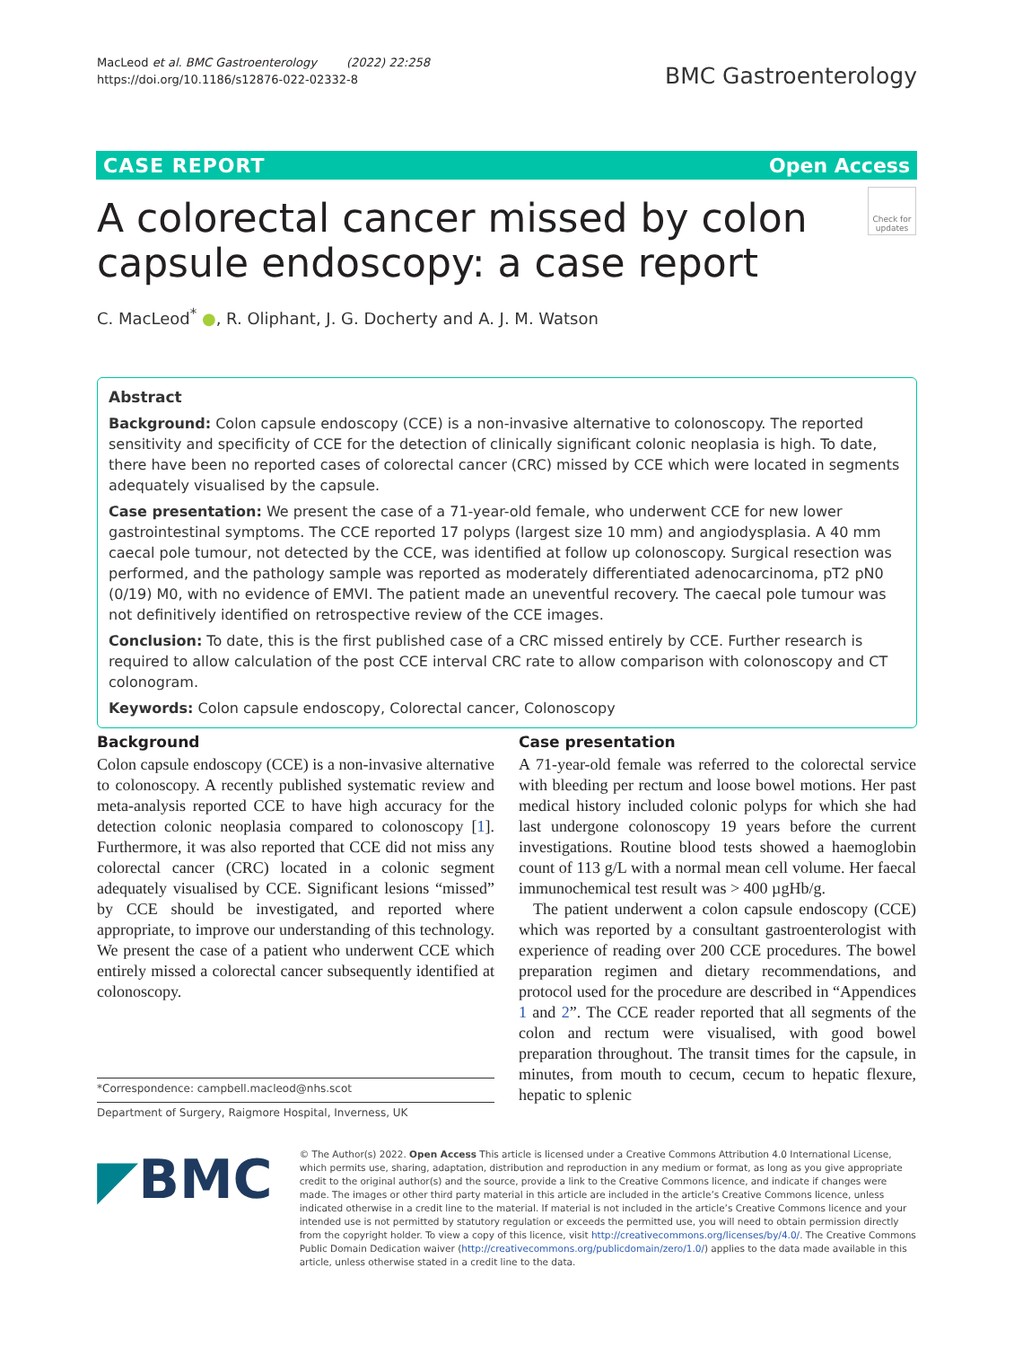MacLeod et al. BMC Gastroenterology (2022) 22:258
https://doi.org/10.1186/s12876-022-02332-8
BMC Gastroenterology
CASE REPORT Open Access
A colorectal cancer missed by colon capsule endoscopy: a case report
Check for updates
C. MacLeod<sup>*</sup> ●, R. Oliphant, J. G. Docherty and A. J. M. Watson
Abstract
Background: Colon capsule endoscopy (CCE) is a non-invasive alternative to colonoscopy. The reported sensitivity and specificity of CCE for the detection of clinically significant colonic neoplasia is high. To date, there have been no reported cases of colorectal cancer (CRC) missed by CCE which were located in segments adequately visualised by the capsule.
Case presentation: We present the case of a 71-year-old female, who underwent CCE for new lower gastrointestinal symptoms. The CCE reported 17 polyps (largest size 10 mm) and angiodysplasia. A 40 mm caecal pole tumour, not detected by the CCE, was identified at follow up colonoscopy. Surgical resection was performed, and the pathology sample was reported as moderately differentiated adenocarcinoma, pT2 pN0 (0/19) M0, with no evidence of EMVI. The patient made an uneventful recovery. The caecal pole tumour was not definitively identified on retrospective review of the CCE images.
Conclusion: To date, this is the first published case of a CRC missed entirely by CCE. Further research is required to allow calculation of the post CCE interval CRC rate to allow comparison with colonoscopy and CT colonogram.
Keywords: Colon capsule endoscopy, Colorectal cancer, Colonoscopy
Background
Colon capsule endoscopy (CCE) is a non-invasive alternative to colonoscopy. A recently published systematic review and meta-analysis reported CCE to have high accuracy for the detection colonic neoplasia compared to colonoscopy [1]. Furthermore, it was also reported that CCE did not miss any colorectal cancer (CRC) located in a colonic segment adequately visualised by CCE. Significant lesions “missed” by CCE should be investigated, and reported where appropriate, to improve our understanding of this technology. We present the case of a patient who underwent CCE which entirely missed a colorectal cancer subsequently identified at colonoscopy.
Case presentation
A 71-year-old female was referred to the colorectal service with bleeding per rectum and loose bowel motions. Her past medical history included colonic polyps for which she had last undergone colonoscopy 19 years before the current investigations. Routine blood tests showed a haemoglobin count of 113 g/L with a normal mean cell volume. Her faecal immunochemical test result was > 400 µgHb/g.
The patient underwent a colon capsule endoscopy (CCE) which was reported by a consultant gastroenterologist with experience of reading over 200 CCE procedures. The bowel preparation regimen and dietary recommendations, and protocol used for the procedure are described in “Appendices 1 and 2”. The CCE reader reported that all segments of the colon and rectum were visualised, with good bowel preparation throughout. The transit times for the capsule, in minutes, from mouth to cecum, cecum to hepatic flexure, hepatic to splenic
*Correspondence: campbell.macleod@nhs.scot
Department of Surgery, Raigmore Hospital, Inverness, UK
◤BMC
© The Author(s) 2022. Open Access This article is licensed under a Creative Commons Attribution 4.0 International License, which permits use, sharing, adaptation, distribution and reproduction in any medium or format, as long as you give appropriate credit to the original author(s) and the source, provide a link to the Creative Commons licence, and indicate if changes were made. The images or other third party material in this article are included in the article’s Creative Commons licence, unless indicated otherwise in a credit line to the material. If material is not included in the article’s Creative Commons licence and your intended use is not permitted by statutory regulation or exceeds the permitted use, you will need to obtain permission directly from the copyright holder. To view a copy of this licence, visit http://creativecommons.org/licenses/by/4.0/. The Creative Commons Public Domain Dedication waiver (http://creativecommons.org/publicdomain/zero/1.0/) applies to the data made available in this article, unless otherwise stated in a credit line to the data.